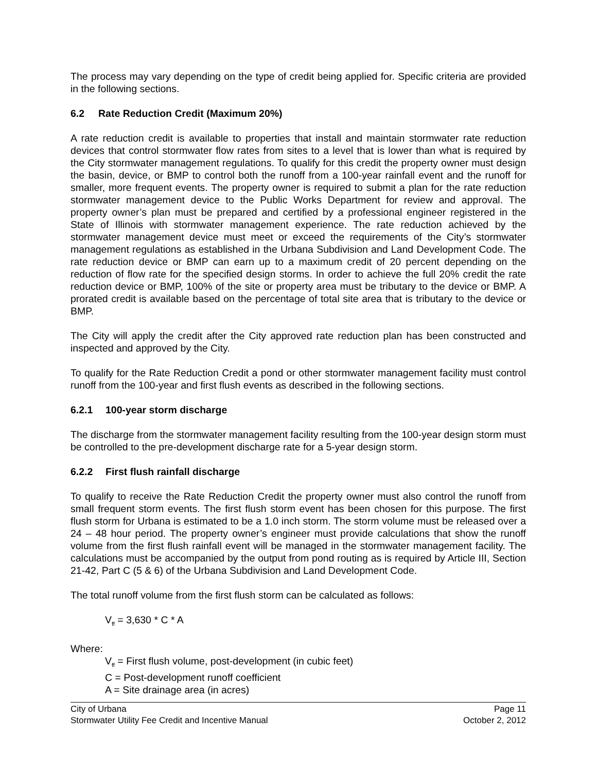The process may vary depending on the type of credit being applied for. Specific criteria are provided in the following sections.
6.2 Rate Reduction Credit (Maximum 20%)
A rate reduction credit is available to properties that install and maintain stormwater rate reduction devices that control stormwater flow rates from sites to a level that is lower than what is required by the City stormwater management regulations. To qualify for this credit the property owner must design the basin, device, or BMP to control both the runoff from a 100-year rainfall event and the runoff for smaller, more frequent events. The property owner is required to submit a plan for the rate reduction stormwater management device to the Public Works Department for review and approval. The property owner’s plan must be prepared and certified by a professional engineer registered in the State of Illinois with stormwater management experience. The rate reduction achieved by the stormwater management device must meet or exceed the requirements of the City’s stormwater management regulations as established in the Urbana Subdivision and Land Development Code. The rate reduction device or BMP can earn up to a maximum credit of 20 percent depending on the reduction of flow rate for the specified design storms. In order to achieve the full 20% credit the rate reduction device or BMP, 100% of the site or property area must be tributary to the device or BMP. A prorated credit is available based on the percentage of total site area that is tributary to the device or BMP.
The City will apply the credit after the City approved rate reduction plan has been constructed and inspected and approved by the City.
To qualify for the Rate Reduction Credit a pond or other stormwater management facility must control runoff from the 100-year and first flush events as described in the following sections.
6.2.1 100-year storm discharge
The discharge from the stormwater management facility resulting from the 100-year design storm must be controlled to the pre-development discharge rate for a 5-year design storm.
6.2.2 First flush rainfall discharge
To qualify to receive the Rate Reduction Credit the property owner must also control the runoff from small frequent storm events. The first flush storm event has been chosen for this purpose. The first flush storm for Urbana is estimated to be a 1.0 inch storm. The storm volume must be released over a 24 – 48 hour period. The property owner’s engineer must provide calculations that show the runoff volume from the first flush rainfall event will be managed in the stormwater management facility. The calculations must be accompanied by the output from pond routing as is required by Article III, Section 21-42, Part C (5 & 6) of the Urbana Subdivision and Land Development Code.
The total runoff volume from the first flush storm can be calculated as follows:
V<sub>ff</sub> = 3,630 * C * A
Where:
V<sub>ff</sub> = First flush volume, post-development (in cubic feet)
C = Post-development runoff coefficient
A = Site drainage area (in acres)
City of Urbana
Stormwater Utility Fee Credit and Incentive Manual
Page 11
October 2, 2012